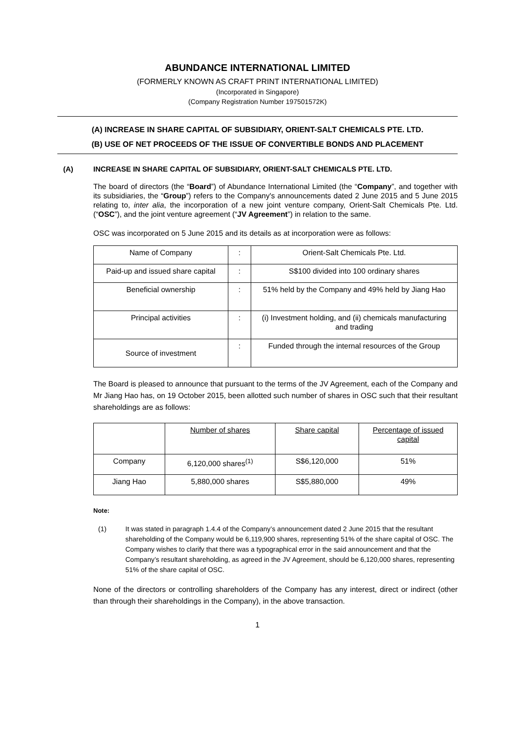ABUNDANCE INTERNATIONAL LIMITED
(FORMERLY KNOWN AS CRAFT PRINT INTERNATIONAL LIMITED)
(Incorporated in Singapore)
(Company Registration Number 197501572K)
(A) INCREASE IN SHARE CAPITAL OF SUBSIDIARY, ORIENT-SALT CHEMICALS PTE. LTD.
(B) USE OF NET PROCEEDS OF THE ISSUE OF CONVERTIBLE BONDS AND PLACEMENT
(A) INCREASE IN SHARE CAPITAL OF SUBSIDIARY, ORIENT-SALT CHEMICALS PTE. LTD.
The board of directors (the “Board”) of Abundance International Limited (the “Company”, and together with its subsidiaries, the “Group”) refers to the Company's announcements dated 2 June 2015 and 5 June 2015 relating to, inter alia, the incorporation of a new joint venture company, Orient-Salt Chemicals Pte. Ltd. (“OSC”), and the joint venture agreement (“JV Agreement”) in relation to the same.
OSC was incorporated on 5 June 2015 and its details as at incorporation were as follows:
| Name of Company | : | Orient-Salt Chemicals Pte. Ltd. |
| Paid-up and issued share capital | : | S$100 divided into 100 ordinary shares |
| Beneficial ownership | : | 51% held by the Company and 49% held by Jiang Hao |
| Principal activities | : | (i) Investment holding, and (ii) chemicals manufacturing and trading |
| Source of investment | : | Funded through the internal resources of the Group |
The Board is pleased to announce that pursuant to the terms of the JV Agreement, each of the Company and Mr Jiang Hao has, on 19 October 2015, been allotted such number of shares in OSC such that their resultant shareholdings are as follows:
| | Number of shares | Share capital | Percentage of issued capital |
| Company | 6,120,000 shares<sup>(1)</sup> | S$6,120,000 | 51% |
| Jiang Hao | 5,880,000 shares | S$5,880,000 | 49% |
Note:
(1) It was stated in paragraph 1.4.4 of the Company’s announcement dated 2 June 2015 that the resultant shareholding of the Company would be 6,119,900 shares, representing 51% of the share capital of OSC. The Company wishes to clarify that there was a typographical error in the said announcement and that the Company’s resultant shareholding, as agreed in the JV Agreement, should be 6,120,000 shares, representing 51% of the share capital of OSC.
None of the directors or controlling shareholders of the Company has any interest, direct or indirect (other than through their shareholdings in the Company), in the above transaction.
1